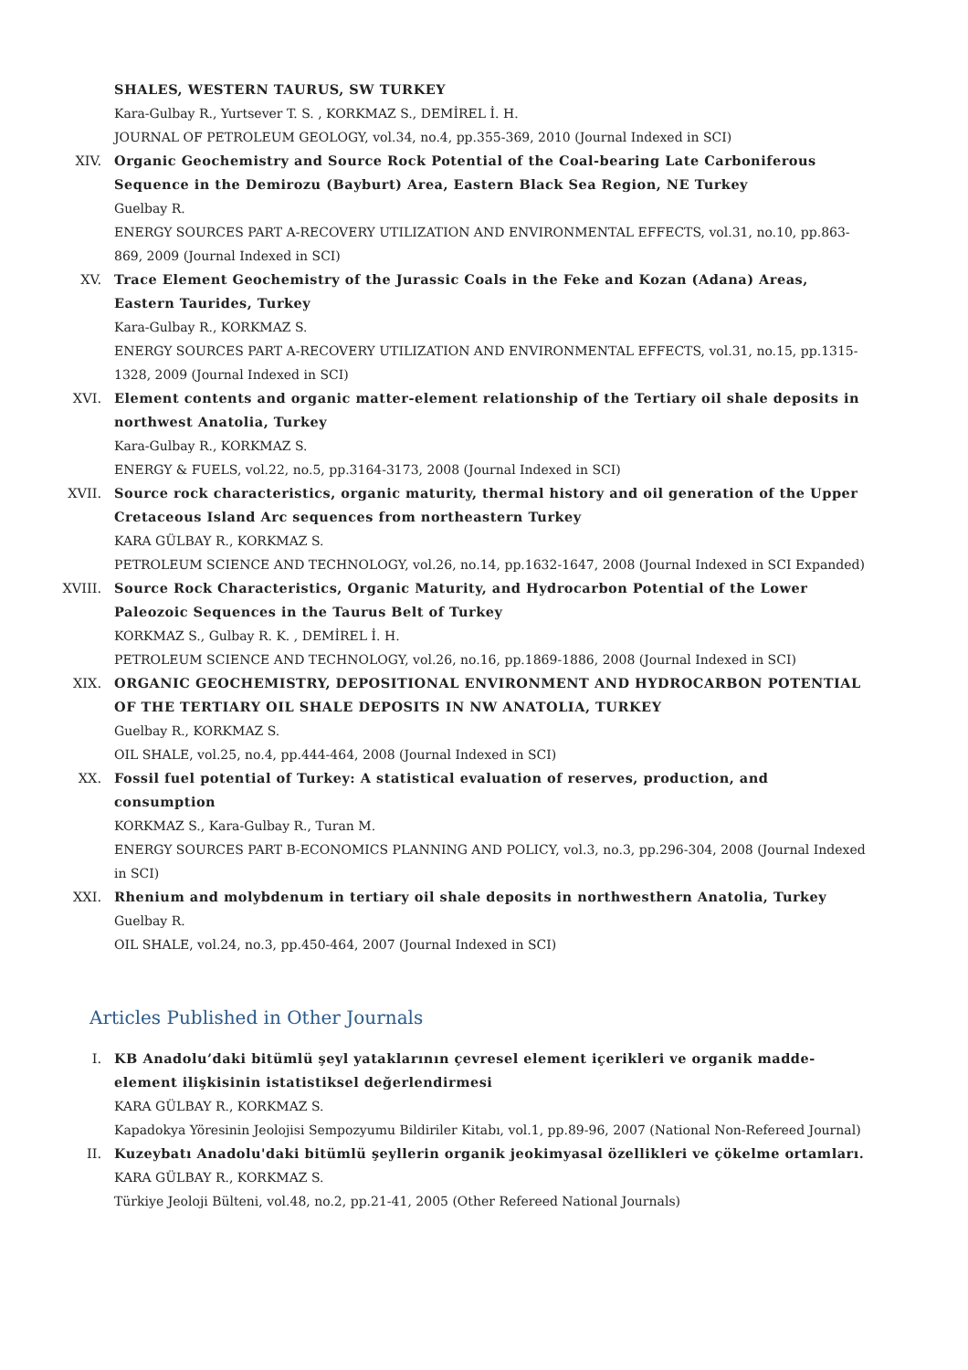SHALES, WESTERN TAURUS, SW TURKEY
Kara-Gulbay R., Yurtsever T. S. , KORKMAZ S., DEMİREL İ. H.
JOURNAL OF PETROLEUM GEOLOGY, vol.34, no.4, pp.355-369, 2010 (Journal Indexed in SCI)
XIV. Organic Geochemistry and Source Rock Potential of the Coal-bearing Late Carboniferous Sequence in the Demirozu (Bayburt) Area, Eastern Black Sea Region, NE Turkey
Guelbay R.
ENERGY SOURCES PART A-RECOVERY UTILIZATION AND ENVIRONMENTAL EFFECTS, vol.31, no.10, pp.863-869, 2009 (Journal Indexed in SCI)
XV. Trace Element Geochemistry of the Jurassic Coals in the Feke and Kozan (Adana) Areas, Eastern Taurides, Turkey
Kara-Gulbay R., KORKMAZ S.
ENERGY SOURCES PART A-RECOVERY UTILIZATION AND ENVIRONMENTAL EFFECTS, vol.31, no.15, pp.1315-1328, 2009 (Journal Indexed in SCI)
XVI. Element contents and organic matter-element relationship of the Tertiary oil shale deposits in northwest Anatolia, Turkey
Kara-Gulbay R., KORKMAZ S.
ENERGY & FUELS, vol.22, no.5, pp.3164-3173, 2008 (Journal Indexed in SCI)
XVII. Source rock characteristics, organic maturity, thermal history and oil generation of the Upper Cretaceous Island Arc sequences from northeastern Turkey
KARA GÜLBAY R., KORKMAZ S.
PETROLEUM SCIENCE AND TECHNOLOGY, vol.26, no.14, pp.1632-1647, 2008 (Journal Indexed in SCI Expanded)
XVIII. Source Rock Characteristics, Organic Maturity, and Hydrocarbon Potential of the Lower Paleozoic Sequences in the Taurus Belt of Turkey
KORKMAZ S., Gulbay R. K. , DEMİREL İ. H.
PETROLEUM SCIENCE AND TECHNOLOGY, vol.26, no.16, pp.1869-1886, 2008 (Journal Indexed in SCI)
XIX. ORGANIC GEOCHEMISTRY, DEPOSITIONAL ENVIRONMENT AND HYDROCARBON POTENTIAL OF THE TERTIARY OIL SHALE DEPOSITS IN NW ANATOLIA, TURKEY
Guelbay R., KORKMAZ S.
OIL SHALE, vol.25, no.4, pp.444-464, 2008 (Journal Indexed in SCI)
XX. Fossil fuel potential of Turkey: A statistical evaluation of reserves, production, and consumption
KORKMAZ S., Kara-Gulbay R., Turan M.
ENERGY SOURCES PART B-ECONOMICS PLANNING AND POLICY, vol.3, no.3, pp.296-304, 2008 (Journal Indexed in SCI)
XXI. Rhenium and molybdenum in tertiary oil shale deposits in northwesthern Anatolia, Turkey
Guelbay R.
OIL SHALE, vol.24, no.3, pp.450-464, 2007 (Journal Indexed in SCI)
Articles Published in Other Journals
I. KB Anadolu’daki bitümlü şeyl yataklarının çevresel element içerikleri ve organik madde-element ilişkisinin istatistiksel değerlendirmesi
KARA GÜLBAY R., KORKMAZ S.
Kapadokya Yöresinin Jeolojisi Sempozyumu Bildiriler Kitabı, vol.1, pp.89-96, 2007 (National Non-Refereed Journal)
II. Kuzeybatı Anadolu'daki bitümlü şeyllerin organik jeokimyasal özellikleri ve çökelme ortamları.
KARA GÜLBAY R., KORKMAZ S.
Türkiye Jeoloji Bülteni, vol.48, no.2, pp.21-41, 2005 (Other Refereed National Journals)